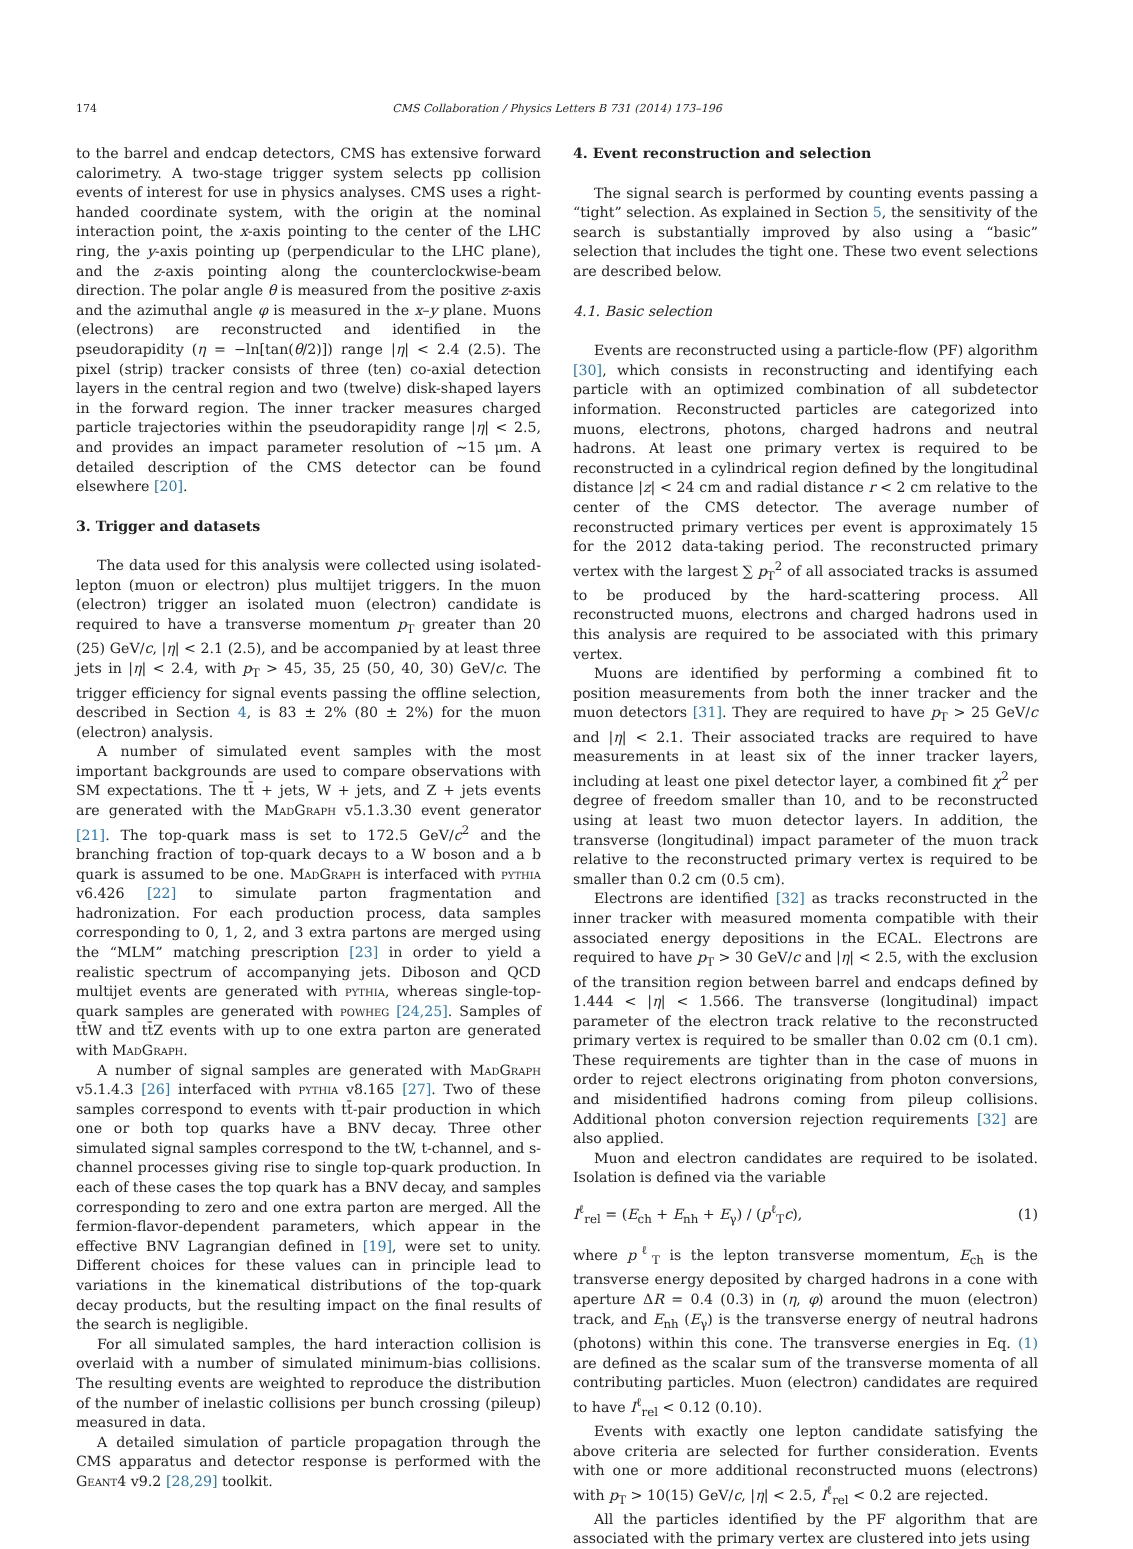174 CMS Collaboration / Physics Letters B 731 (2014) 173–196
to the barrel and endcap detectors, CMS has extensive forward calorimetry. A two-stage trigger system selects pp collision events of interest for use in physics analyses. CMS uses a right-handed coordinate system, with the origin at the nominal interaction point, the x-axis pointing to the center of the LHC ring, the y-axis pointing up (perpendicular to the LHC plane), and the z-axis pointing along the counterclockwise-beam direction. The polar angle θ is measured from the positive z-axis and the azimuthal angle φ is measured in the x–y plane. Muons (electrons) are reconstructed and identified in the pseudorapidity (η = −ln[tan(θ/2)]) range |η| < 2.4 (2.5). The pixel (strip) tracker consists of three (ten) co-axial detection layers in the central region and two (twelve) disk-shaped layers in the forward region. The inner tracker measures charged particle trajectories within the pseudorapidity range |η| < 2.5, and provides an impact parameter resolution of ∼15 μm. A detailed description of the CMS detector can be found elsewhere [20].
3. Trigger and datasets
The data used for this analysis were collected using isolated-lepton (muon or electron) plus multijet triggers. In the muon (electron) trigger an isolated muon (electron) candidate is required to have a transverse momentum p<sub>T</sub> greater than 20 (25) GeV/c, |η| < 2.1 (2.5), and be accompanied by at least three jets in |η| < 2.4, with p<sub>T</sub> > 45, 35, 25 (50, 40, 30) GeV/c. The trigger efficiency for signal events passing the offline selection, described in Section 4, is 83 ± 2% (80 ± 2%) for the muon (electron) analysis.
A number of simulated event samples with the most important backgrounds are used to compare observations with SM expectations. The tt̄ + jets, W + jets, and Z + jets events are generated with the MadGraph v5.1.3.30 event generator [21]. The top-quark mass is set to 172.5 GeV/c<sup>2</sup> and the branching fraction of top-quark decays to a W boson and a b quark is assumed to be one. MadGraph is interfaced with pythia v6.426 [22] to simulate parton fragmentation and hadronization. For each production process, data samples corresponding to 0, 1, 2, and 3 extra partons are merged using the “MLM” matching prescription [23] in order to yield a realistic spectrum of accompanying jets. Diboson and QCD multijet events are generated with pythia, whereas single-top-quark samples are generated with powheg [24,25]. Samples of tt̄W and tt̄Z events with up to one extra parton are generated with MadGraph.
A number of signal samples are generated with MadGraph v5.1.4.3 [26] interfaced with pythia v8.165 [27]. Two of these samples correspond to events with tt̄-pair production in which one or both top quarks have a BNV decay. Three other simulated signal samples correspond to the tW, t-channel, and s-channel processes giving rise to single top-quark production. In each of these cases the top quark has a BNV decay, and samples corresponding to zero and one extra parton are merged. All the fermion-flavor-dependent parameters, which appear in the effective BNV Lagrangian defined in [19], were set to unity. Different choices for these values can in principle lead to variations in the kinematical distributions of the top-quark decay products, but the resulting impact on the final results of the search is negligible.
For all simulated samples, the hard interaction collision is overlaid with a number of simulated minimum-bias collisions. The resulting events are weighted to reproduce the distribution of the number of inelastic collisions per bunch crossing (pileup) measured in data.
A detailed simulation of particle propagation through the CMS apparatus and detector response is performed with the Geant4 v9.2 [28,29] toolkit.
4. Event reconstruction and selection
The signal search is performed by counting events passing a “tight” selection. As explained in Section 5, the sensitivity of the search is substantially improved by also using a “basic” selection that includes the tight one. These two event selections are described below.
4.1. Basic selection
Events are reconstructed using a particle-flow (PF) algorithm [30], which consists in reconstructing and identifying each particle with an optimized combination of all subdetector information. Reconstructed particles are categorized into muons, electrons, photons, charged hadrons and neutral hadrons. At least one primary vertex is required to be reconstructed in a cylindrical region defined by the longitudinal distance |z| < 24 cm and radial distance r < 2 cm relative to the center of the CMS detector. The average number of reconstructed primary vertices per event is approximately 15 for the 2012 data-taking period. The reconstructed primary vertex with the largest ∑ p<sub>T</sub><sup>2</sup> of all associated tracks is assumed to be produced by the hard-scattering process. All reconstructed muons, electrons and charged hadrons used in this analysis are required to be associated with this primary vertex.
Muons are identified by performing a combined fit to position measurements from both the inner tracker and the muon detectors [31]. They are required to have p<sub>T</sub> > 25 GeV/c and |η| < 2.1. Their associated tracks are required to have measurements in at least six of the inner tracker layers, including at least one pixel detector layer, a combined fit χ<sup>2</sup> per degree of freedom smaller than 10, and to be reconstructed using at least two muon detector layers. In addition, the transverse (longitudinal) impact parameter of the muon track relative to the reconstructed primary vertex is required to be smaller than 0.2 cm (0.5 cm).
Electrons are identified [32] as tracks reconstructed in the inner tracker with measured momenta compatible with their associated energy depositions in the ECAL. Electrons are required to have p<sub>T</sub> > 30 GeV/c and |η| < 2.5, with the exclusion of the transition region between barrel and endcaps defined by 1.444 < |η| < 1.566. The transverse (longitudinal) impact parameter of the electron track relative to the reconstructed primary vertex is required to be smaller than 0.02 cm (0.1 cm). These requirements are tighter than in the case of muons in order to reject electrons originating from photon conversions, and misidentified hadrons coming from pileup collisions. Additional photon conversion rejection requirements [32] are also applied.
Muon and electron candidates are required to be isolated. Isolation is defined via the variable
I<sup>ℓ</sup><sub>rel</sub> = (E<sub>ch</sub> + E<sub>nh</sub> + E<sub>γ</sub>) / (p<sup>ℓ</sup><sub>T</sub>c), (1)
where p<sup>ℓ</sup><sub>T</sub> is the lepton transverse momentum, E<sub>ch</sub> is the transverse energy deposited by charged hadrons in a cone with aperture ΔR = 0.4 (0.3) in (η, φ) around the muon (electron) track, and E<sub>nh</sub> (E<sub>γ</sub>) is the transverse energy of neutral hadrons (photons) within this cone. The transverse energies in Eq. (1) are defined as the scalar sum of the transverse momenta of all contributing particles. Muon (electron) candidates are required to have I<sup>ℓ</sup><sub>rel</sub> < 0.12 (0.10).
Events with exactly one lepton candidate satisfying the above criteria are selected for further consideration. Events with one or more additional reconstructed muons (electrons) with p<sub>T</sub> > 10(15) GeV/c, |η| < 2.5, I<sup>ℓ</sup><sub>rel</sub> < 0.2 are rejected.
All the particles identified by the PF algorithm that are associated with the primary vertex are clustered into jets using